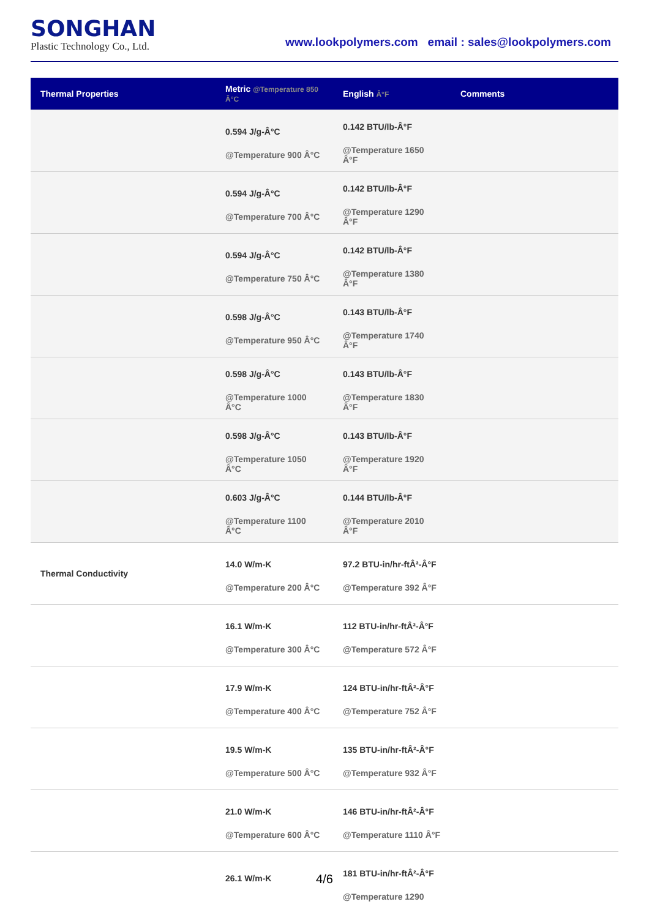SONGHAN
Plastic Technology Co., Ltd.
www.lookpolymers.com email : sales@lookpolymers.com
| Thermal Properties | Metric @Temperature 850 Â°C | English Â°F | Comments |
| --- | --- | --- | --- |
| | 0.594 J/g-Â°C @Temperature 900 Â°C | 0.142 BTU/lb-Â°F @Temperature 1650 Â°F | |
| | 0.594 J/g-Â°C @Temperature 700 Â°C | 0.142 BTU/lb-Â°F @Temperature 1290 Â°F | |
| | 0.594 J/g-Â°C @Temperature 750 Â°C | 0.142 BTU/lb-Â°F @Temperature 1380 Â°F | |
| | 0.598 J/g-Â°C @Temperature 950 Â°C | 0.143 BTU/lb-Â°F @Temperature 1740 Â°F | |
| | 0.598 J/g-Â°C @Temperature 1000 Â°C | 0.143 BTU/lb-Â°F @Temperature 1830 Â°F | |
| | 0.598 J/g-Â°C @Temperature 1050 Â°C | 0.143 BTU/lb-Â°F @Temperature 1920 Â°F | |
| | 0.603 J/g-Â°C @Temperature 1100 Â°C | 0.144 BTU/lb-Â°F @Temperature 2010 Â°F | |
| Thermal Conductivity | 14.0 W/m-K @Temperature 200 Â°C | 97.2 BTU-in/hr-ftÂ²-Â°F @Temperature 392 Â°F | |
| | 16.1 W/m-K @Temperature 300 Â°C | 112 BTU-in/hr-ftÂ²-Â°F @Temperature 572 Â°F | |
| | 17.9 W/m-K @Temperature 400 Â°C | 124 BTU-in/hr-ftÂ²-Â°F @Temperature 752 Â°F | |
| | 19.5 W/m-K @Temperature 500 Â°C | 135 BTU-in/hr-ftÂ²-Â°F @Temperature 932 Â°F | |
| | 21.0 W/m-K @Temperature 600 Â°C | 146 BTU-in/hr-ftÂ²-Â°F @Temperature 1110 Â°F | |
| | 26.1 W/m-K | 181 BTU-in/hr-ftÂ²-Â°F @Temperature 1290 | |
4/6